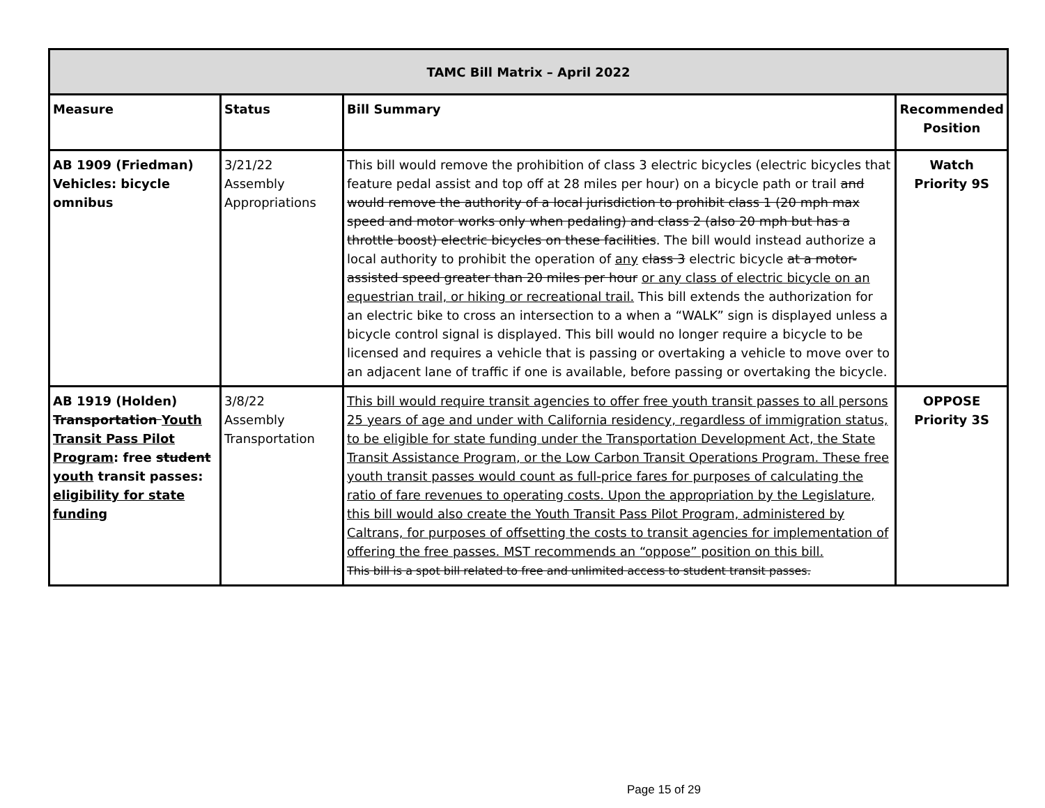| TAMC Bill Matrix – April 2022 | | | |
| --- | --- | --- | --- |
| Measure | Status | Bill Summary | Recommended Position |
| AB 1909 (Friedman) Vehicles: bicycle omnibus | 3/21/22 Assembly Appropriations | This bill would remove the prohibition of class 3 electric bicycles (electric bicycles that feature pedal assist and top off at 28 miles per hour) on a bicycle path or trail and would remove the authority of a local jurisdiction to prohibit class 1 (20 mph max speed and motor works only when pedaling) and class 2 (also 20 mph but has a throttle boost) electric bicycles on these facilities . The bill would instead authorize a local authority to prohibit the operation of any class 3 electric bicycle at a motor-assisted speed greater than 20 miles per hour or any class of electric bicycle on an equestrian trail, or hiking or recreational trail. This bill extends the authorization for an electric bike to cross an intersection to a when a “WALK” sign is displayed unless a bicycle control signal is displayed. This bill would no longer require a bicycle to be licensed and requires a vehicle that is passing or overtaking a vehicle to move over to an adjacent lane of traffic if one is available, before passing or overtaking the bicycle. | Watch Priority 9S |
| AB 1919 (Holden) Transportation Youth Transit Pass Pilot Program : free student youth transit passes: eligibility for state funding | 3/8/22 Assembly Transportation | This bill would require transit agencies to offer free youth transit passes to all persons 25 years of age and under with California residency, regardless of immigration status, to be eligible for state funding under the Transportation Development Act, the State Transit Assistance Program, or the Low Carbon Transit Operations Program. These free youth transit passes would count as full-price fares for purposes of calculating the ratio of fare revenues to operating costs. Upon the appropriation by the Legislature, this bill would also create the Youth Transit Pass Pilot Program, administered by Caltrans, for purposes of offsetting the costs to transit agencies for implementation of offering the free passes. MST recommends an “oppose” position on this bill. This bill is a spot bill related to free and unlimited access to student transit passes. | OPPOSE Priority 3S |
Page 15 of 29